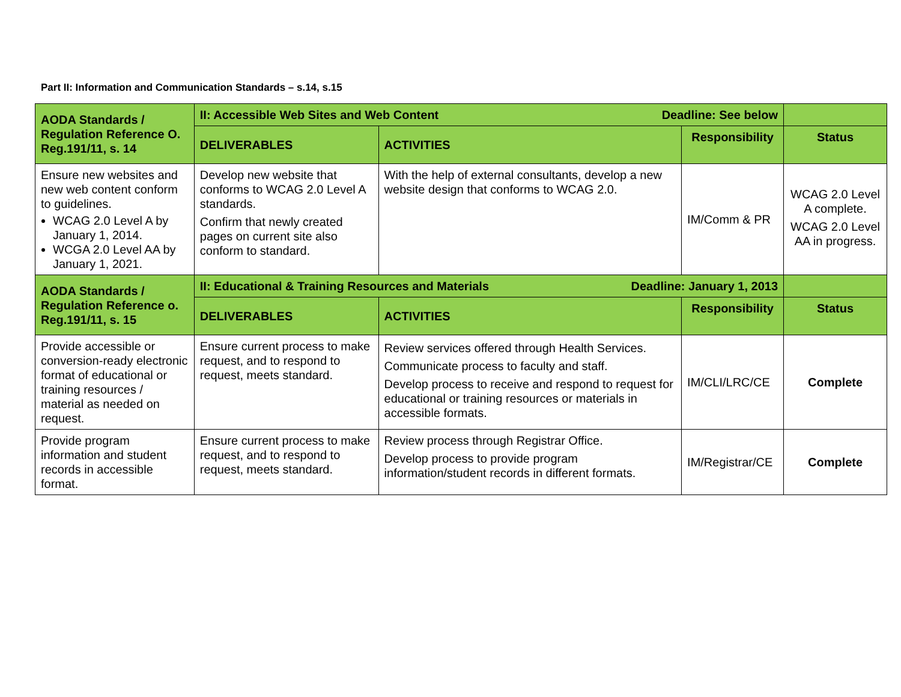Part II: Information and Communication Standards – s.14, s.15
| AODA Standards / Regulation Reference O. Reg.191/11, s. 14 | II: Accessible Web Sites and Web Content Deadline: See below | | | |
| | DELIVERABLES | ACTIVITIES | Responsibility | Status |
| Ensure new websites and new web content conform to guidelines. WCAG 2.0 Level A by January 1, 2014. WCGA 2.0 Level AA by January 1, 2021. | Develop new website that conforms to WCAG 2.0 Level A standards. Confirm that newly created pages on current site also conform to standard. | With the help of external consultants, develop a new website design that conforms to WCAG 2.0. | IM/Comm & PR | WCAG 2.0 Level A complete. WCAG 2.0 Level AA in progress. |
| AODA Standards / Regulation Reference o. Reg.191/11, s. 15 | II: Educational & Training Resources and Materials Deadline: January 1, 2013 | | | |
| | DELIVERABLES | ACTIVITIES | Responsibility | Status |
| Provide accessible or conversion-ready electronic format of educational or training resources / material as needed on request. | Ensure current process to make request, and to respond to request, meets standard. | Review services offered through Health Services. Communicate process to faculty and staff. Develop process to receive and respond to request for educational or training resources or materials in accessible formats. | IM/CLI/LRC/CE | Complete |
| Provide program information and student records in accessible format. | Ensure current process to make request, and to respond to request, meets standard. | Review process through Registrar Office. Develop process to provide program information/student records in different formats. | IM/Registrar/CE | Complete |